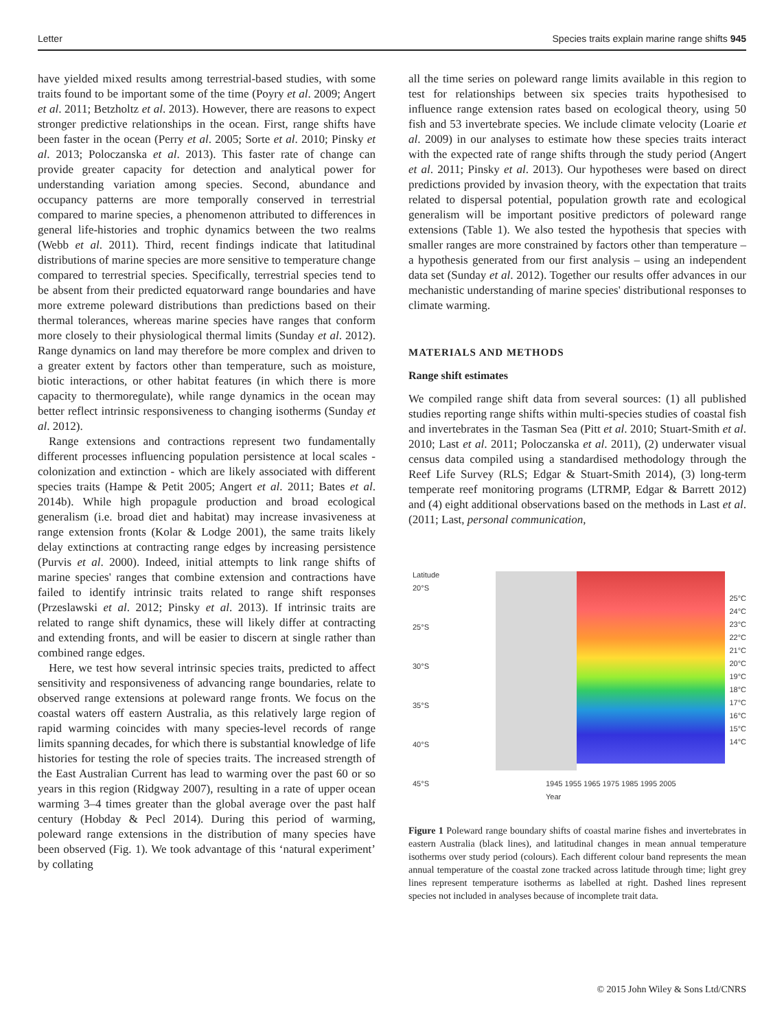Letter Species traits explain marine range shifts 945
have yielded mixed results among terrestrial-based studies, with some traits found to be important some of the time (Poyry et al. 2009; Angert et al. 2011; Betzholtz et al. 2013). However, there are reasons to expect stronger predictive relationships in the ocean. First, range shifts have been faster in the ocean (Perry et al. 2005; Sorte et al. 2010; Pinsky et al. 2013; Poloczanska et al. 2013). This faster rate of change can provide greater capacity for detection and analytical power for understanding variation among species. Second, abundance and occupancy patterns are more temporally conserved in terrestrial compared to marine species, a phenomenon attributed to differences in general life-histories and trophic dynamics between the two realms (Webb et al. 2011). Third, recent findings indicate that latitudinal distributions of marine species are more sensitive to temperature change compared to terrestrial species. Specifically, terrestrial species tend to be absent from their predicted equatorward range boundaries and have more extreme poleward distributions than predictions based on their thermal tolerances, whereas marine species have ranges that conform more closely to their physiological thermal limits (Sunday et al. 2012). Range dynamics on land may therefore be more complex and driven to a greater extent by factors other than temperature, such as moisture, biotic interactions, or other habitat features (in which there is more capacity to thermoregulate), while range dynamics in the ocean may better reflect intrinsic responsiveness to changing isotherms (Sunday et al. 2012).
Range extensions and contractions represent two fundamentally different processes influencing population persistence at local scales - colonization and extinction - which are likely associated with different species traits (Hampe & Petit 2005; Angert et al. 2011; Bates et al. 2014b). While high propagule production and broad ecological generalism (i.e. broad diet and habitat) may increase invasiveness at range extension fronts (Kolar & Lodge 2001), the same traits likely delay extinctions at contracting range edges by increasing persistence (Purvis et al. 2000). Indeed, initial attempts to link range shifts of marine species' ranges that combine extension and contractions have failed to identify intrinsic traits related to range shift responses (Przeslawski et al. 2012; Pinsky et al. 2013). If intrinsic traits are related to range shift dynamics, these will likely differ at contracting and extending fronts, and will be easier to discern at single rather than combined range edges.
Here, we test how several intrinsic species traits, predicted to affect sensitivity and responsiveness of advancing range boundaries, relate to observed range extensions at poleward range fronts. We focus on the coastal waters off eastern Australia, as this relatively large region of rapid warming coincides with many species-level records of range limits spanning decades, for which there is substantial knowledge of life histories for testing the role of species traits. The increased strength of the East Australian Current has lead to warming over the past 60 or so years in this region (Ridgway 2007), resulting in a rate of upper ocean warming 3–4 times greater than the global average over the past half century (Hobday & Pecl 2014). During this period of warming, poleward range extensions in the distribution of many species have been observed (Fig. 1). We took advantage of this ‘natural experiment’ by collating
all the time series on poleward range limits available in this region to test for relationships between six species traits hypothesised to influence range extension rates based on ecological theory, using 50 fish and 53 invertebrate species. We include climate velocity (Loarie et al. 2009) in our analyses to estimate how these species traits interact with the expected rate of range shifts through the study period (Angert et al. 2011; Pinsky et al. 2013). Our hypotheses were based on direct predictions provided by invasion theory, with the expectation that traits related to dispersal potential, population growth rate and ecological generalism will be important positive predictors of poleward range extensions (Table 1). We also tested the hypothesis that species with smaller ranges are more constrained by factors other than temperature – a hypothesis generated from our first analysis – using an independent data set (Sunday et al. 2012). Together our results offer advances in our mechanistic understanding of marine species' distributional responses to climate warming.
MATERIALS AND METHODS
Range shift estimates
We compiled range shift data from several sources: (1) all published studies reporting range shifts within multi-species studies of coastal fish and invertebrates in the Tasman Sea (Pitt et al. 2010; Stuart-Smith et al. 2010; Last et al. 2011; Poloczanska et al. 2011), (2) underwater visual census data compiled using a standardised methodology through the Reef Life Survey (RLS; Edgar & Stuart-Smith 2014), (3) long-term temperate reef monitoring programs (LTRMP, Edgar & Barrett 2012) and (4) eight additional observations based on the methods in Last et al. (2011; Last, personal communication,
Latitude
20°S
25°S
30°S
35°S
40°S
45°S
25°C
24°C
23°C
22°C
21°C
20°C
19°C
18°C
17°C
16°C
15°C
14°C
1945 1955 1965 1975 1985 1995 2005
Year
Figure 1 Poleward range boundary shifts of coastal marine fishes and invertebrates in eastern Australia (black lines), and latitudinal changes in mean annual temperature isotherms over study period (colours). Each different colour band represents the mean annual temperature of the coastal zone tracked across latitude through time; light grey lines represent temperature isotherms as labelled at right. Dashed lines represent species not included in analyses because of incomplete trait data.
© 2015 John Wiley & Sons Ltd/CNRS